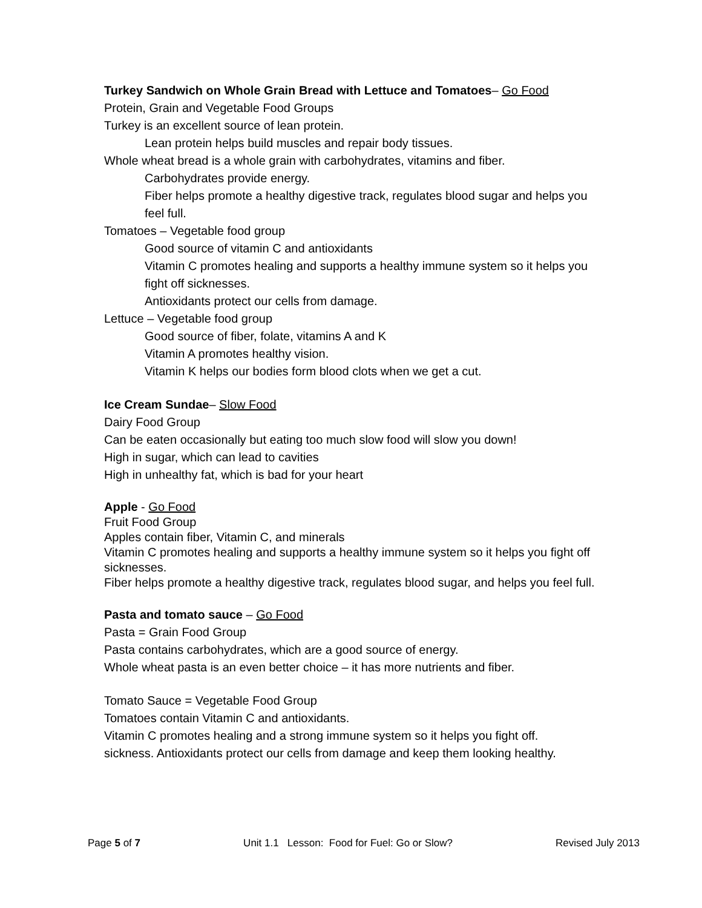Turkey Sandwich on Whole Grain Bread with Lettuce and Tomatoes– Go Food
Protein, Grain and Vegetable Food Groups
Turkey is an excellent source of lean protein.
Lean protein helps build muscles and repair body tissues.
Whole wheat bread is a whole grain with carbohydrates, vitamins and fiber.
Carbohydrates provide energy.
Fiber helps promote a healthy digestive track, regulates blood sugar and helps you feel full.
Tomatoes – Vegetable food group
Good source of vitamin C and antioxidants
Vitamin C promotes healing and supports a healthy immune system so it helps you fight off sicknesses.
Antioxidants protect our cells from damage.
Lettuce – Vegetable food group
Good source of fiber, folate, vitamins A and K
Vitamin A promotes healthy vision.
Vitamin K helps our bodies form blood clots when we get a cut.
Ice Cream Sundae– Slow Food
Dairy Food Group
Can be eaten occasionally but eating too much slow food will slow you down!
High in sugar, which can lead to cavities
High in unhealthy fat, which is bad for your heart
Apple - Go Food
Fruit Food Group
Apples contain fiber, Vitamin C, and minerals
Vitamin C promotes healing and supports a healthy immune system so it helps you fight off sicknesses.
Fiber helps promote a healthy digestive track, regulates blood sugar, and helps you feel full.
Pasta and tomato sauce – Go Food
Pasta = Grain Food Group
Pasta contains carbohydrates, which are a good source of energy.
Whole wheat pasta is an even better choice – it has more nutrients and fiber.
Tomato Sauce = Vegetable Food Group
Tomatoes contain Vitamin C and antioxidants.
Vitamin C promotes healing and a strong immune system so it helps you fight off.
sickness. Antioxidants protect our cells from damage and keep them looking healthy.
Page 5 of 7 Unit 1.1 Lesson: Food for Fuel: Go or Slow? Revised July 2013